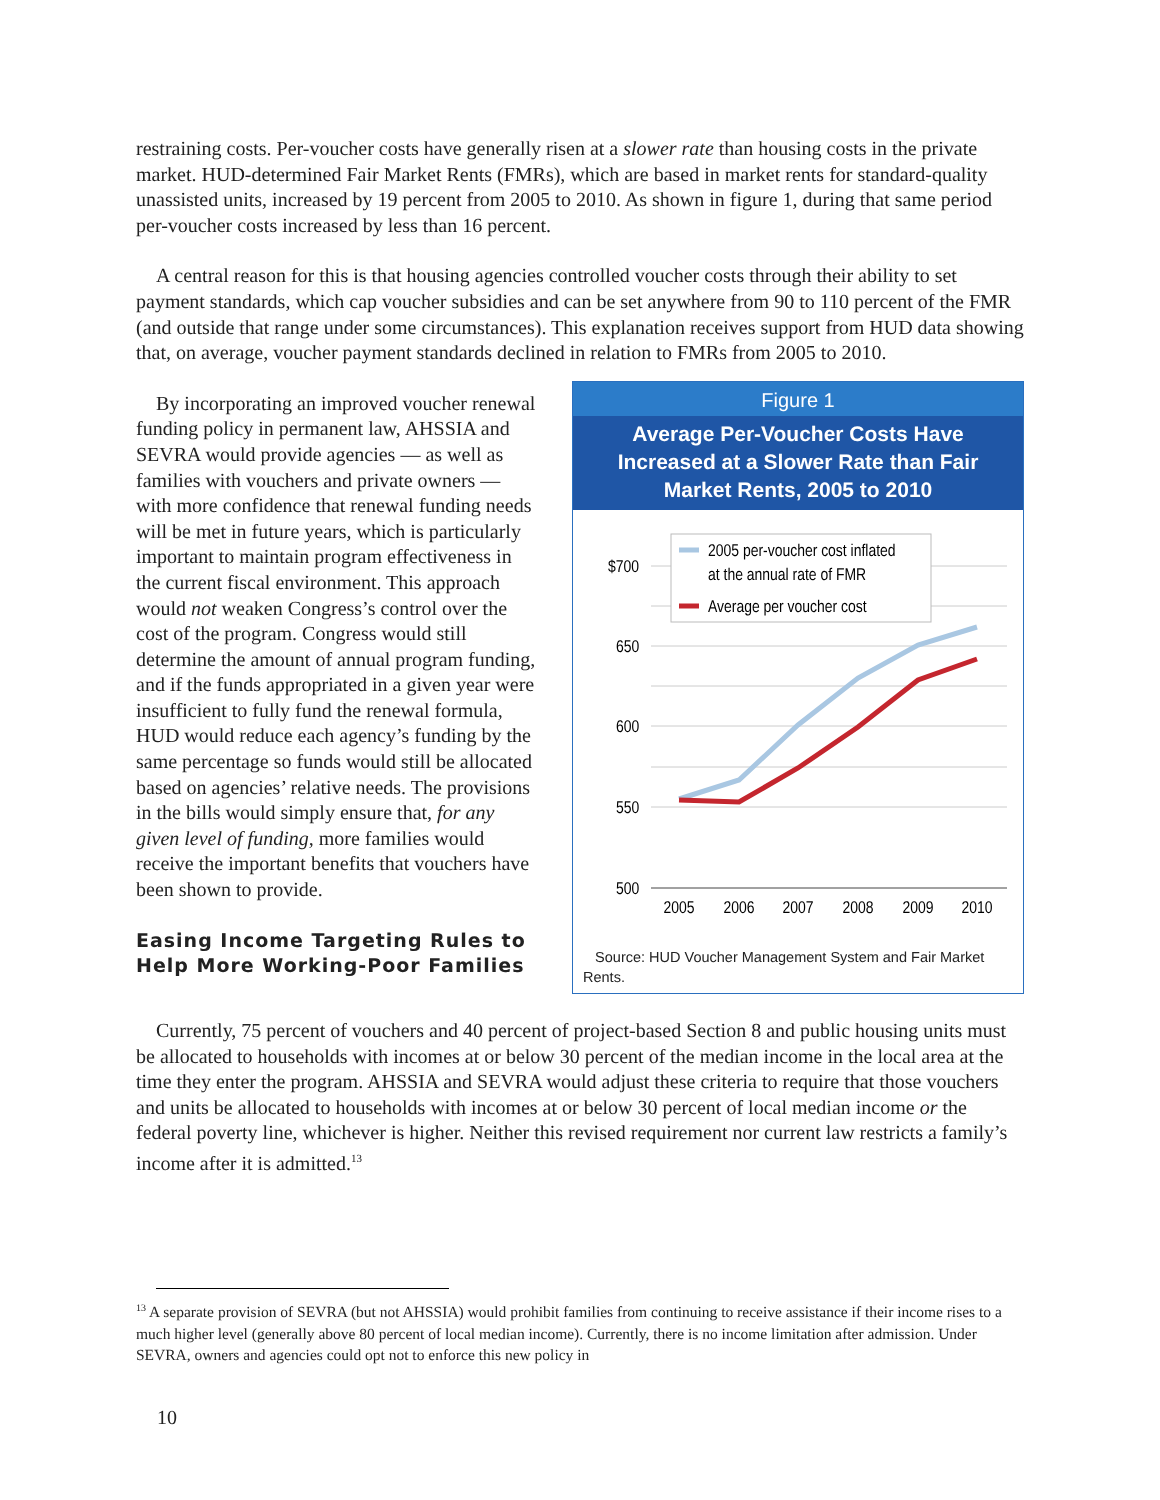restraining costs. Per-voucher costs have generally risen at a slower rate than housing costs in the private market. HUD-determined Fair Market Rents (FMRs), which are based in market rents for standard-quality unassisted units, increased by 19 percent from 2005 to 2010. As shown in figure 1, during that same period per-voucher costs increased by less than 16 percent.
A central reason for this is that housing agencies controlled voucher costs through their ability to set payment standards, which cap voucher subsidies and can be set anywhere from 90 to 110 percent of the FMR (and outside that range under some circumstances). This explanation receives support from HUD data showing that, on average, voucher payment standards declined in relation to FMRs from 2005 to 2010.
By incorporating an improved voucher renewal funding policy in permanent law, AHSSIA and SEVRA would provide agencies — as well as families with vouchers and private owners — with more confidence that renewal funding needs will be met in future years, which is particularly important to maintain program effectiveness in the current fiscal environment. This approach would not weaken Congress’s control over the cost of the program. Congress would still determine the amount of annual program funding, and if the funds appropriated in a given year were insufficient to fully fund the renewal formula, HUD would reduce each agency’s funding by the same percentage so funds would still be allocated based on agencies’ relative needs. The provisions in the bills would simply ensure that, for any given level of funding, more families would receive the important benefits that vouchers have been shown to provide.
Easing Income Targeting Rules to Help More Working-Poor Families
Figure 1
Average Per-Voucher Costs Have Increased at a Slower Rate than Fair Market Rents, 2005 to 2010
$700
650
600
550
500
2005
2006
2007
2008
2009
2010
2005 per-voucher cost inflated
at the annual rate of FMR
Average per voucher cost
Source: HUD Voucher Management System and Fair Market Rents.
Currently, 75 percent of vouchers and 40 percent of project-based Section 8 and public housing units must be allocated to households with incomes at or below 30 percent of the median income in the local area at the time they enter the program. AHSSIA and SEVRA would adjust these criteria to require that those vouchers and units be allocated to households with incomes at or below 30 percent of local median income or the federal poverty line, whichever is higher. Neither this revised requirement nor current law restricts a family’s income after it is admitted.<sup>13</sup>
<sup>13</sup> A separate provision of SEVRA (but not AHSSIA) would prohibit families from continuing to receive assistance if their income rises to a much higher level (generally above 80 percent of local median income). Currently, there is no income limitation after admission. Under SEVRA, owners and agencies could opt not to enforce this new policy in
10